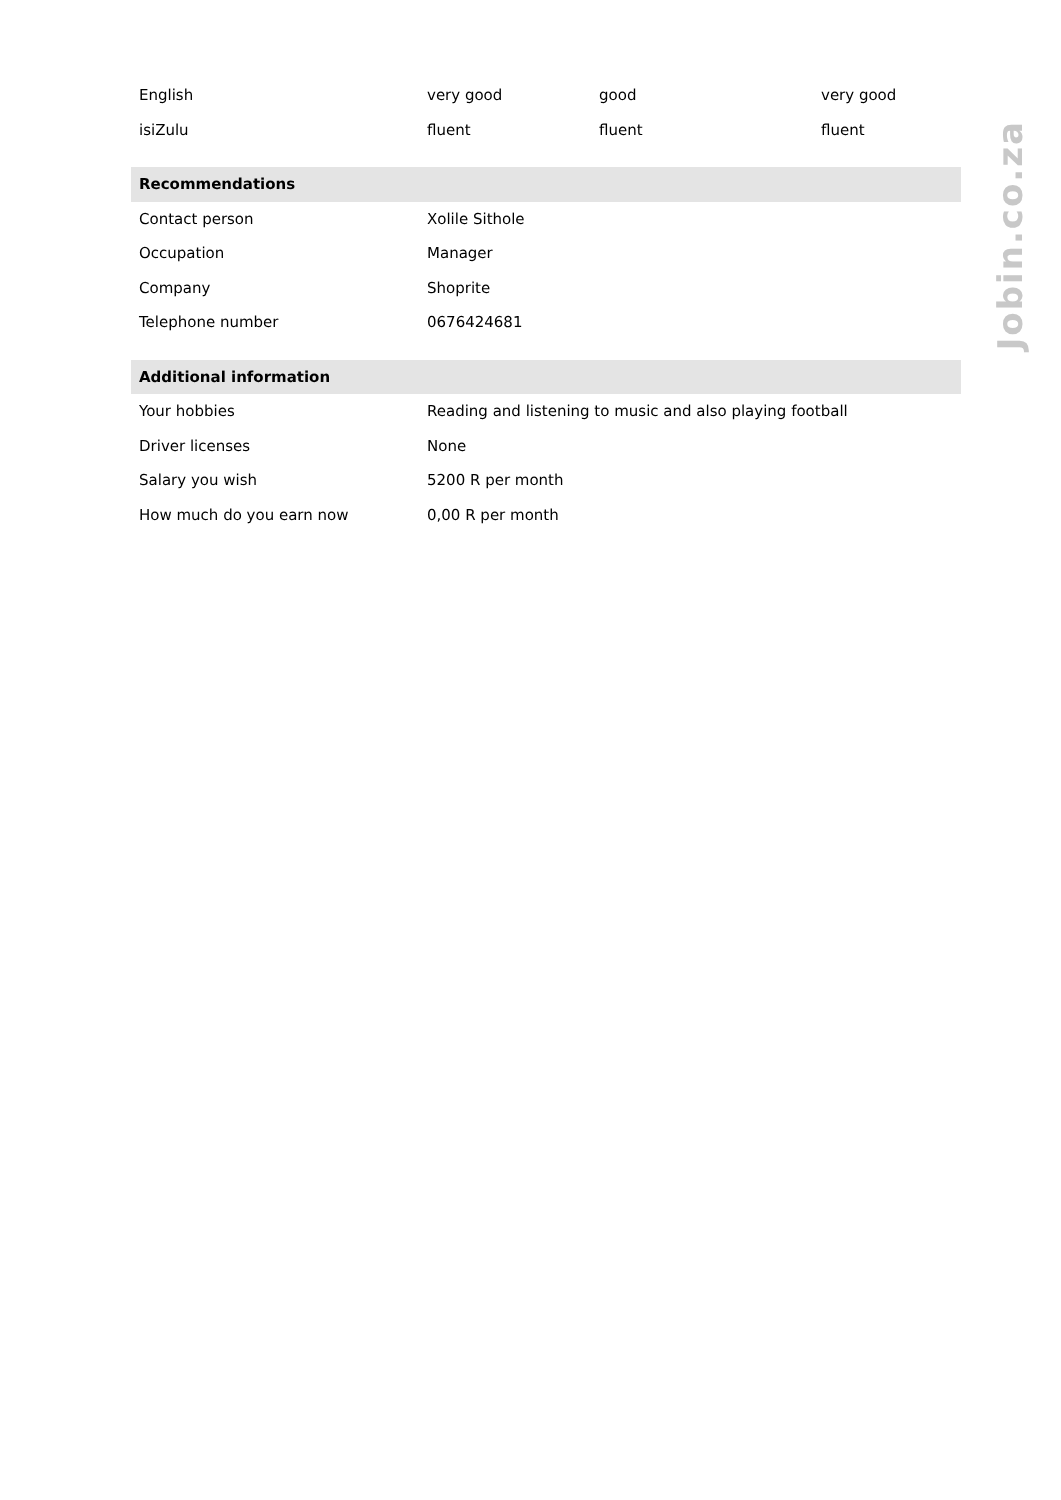| English | very good | good | very good |
| isiZulu | fluent | fluent | fluent |
| Recommendations | | | |
| Contact person | Xolile Sithole | | |
| Occupation | Manager | | |
| Company | Shoprite | | |
| Telephone number | 0676424681 | | |
| Additional information | | | |
| Your hobbies | Reading and listening to music and also playing football | | |
| Driver licenses | None | | |
| Salary you wish | 5200 R per month | | |
| How much do you earn now | 0,00 R per month | | |
Jobin.co.za